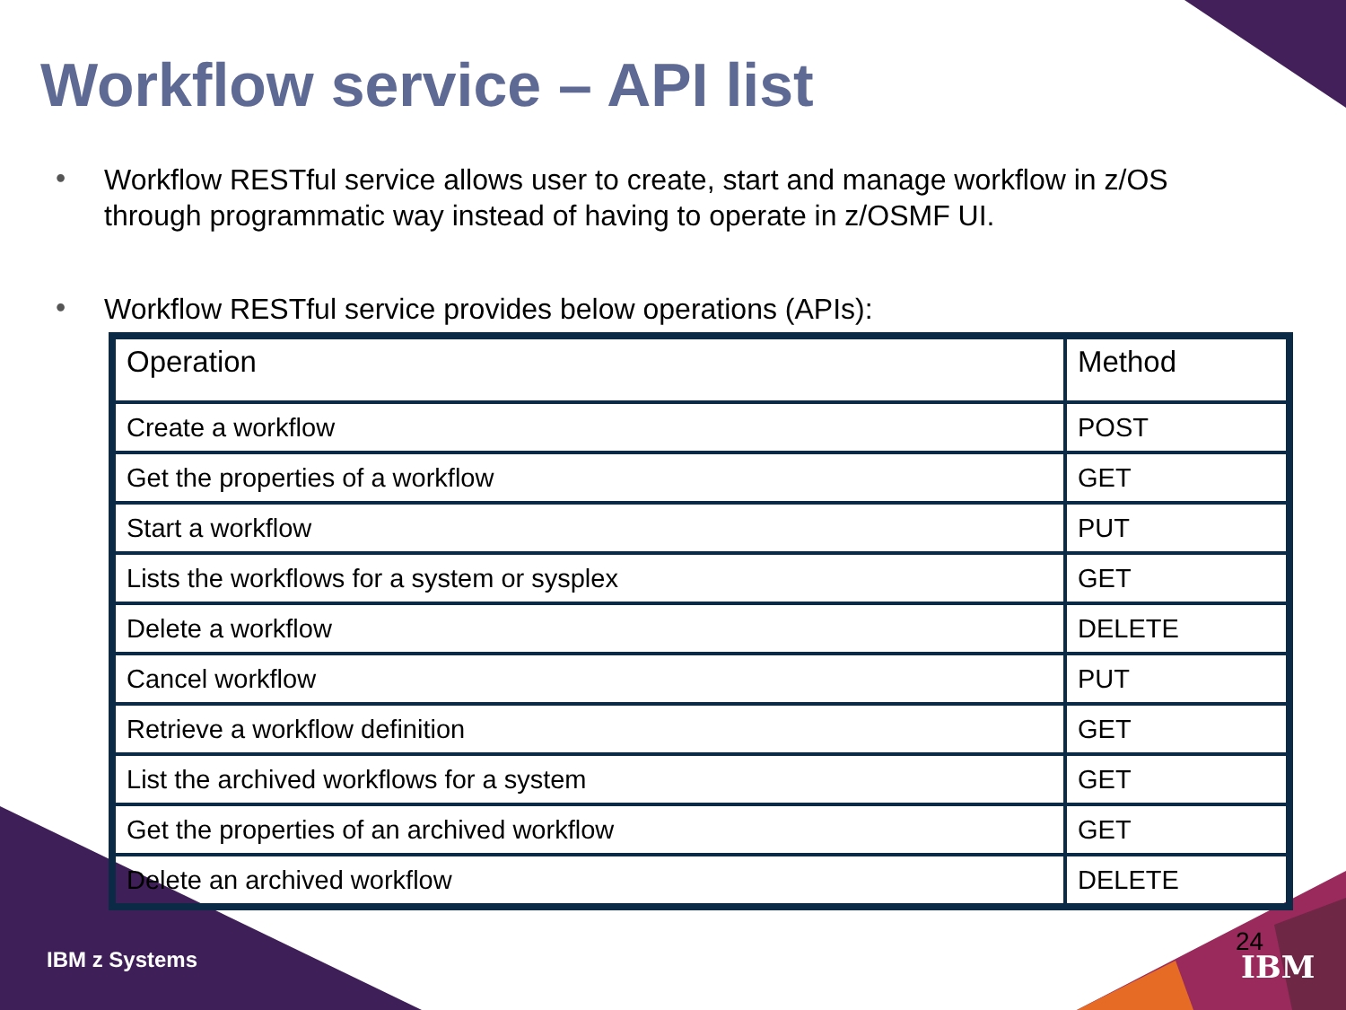Workflow service – API list
•
Workflow RESTful service allows user to create, start and manage workflow in z/OS through programmatic way instead of having to operate in z/OSMF UI.
•
Workflow RESTful service provides below operations (APIs):
| Operation | Method |
| Create a workflow | POST |
| Get the properties of a workflow | GET |
| Start a workflow | PUT |
| Lists the workflows for a system or sysplex | GET |
| Delete a workflow | DELETE |
| Cancel workflow | PUT |
| Retrieve a workflow definition | GET |
| List the archived workflows for a system | GET |
| Get the properties of an archived workflow | GET |
| Delete an archived workflow | DELETE |
IBM z Systems
24
IBM